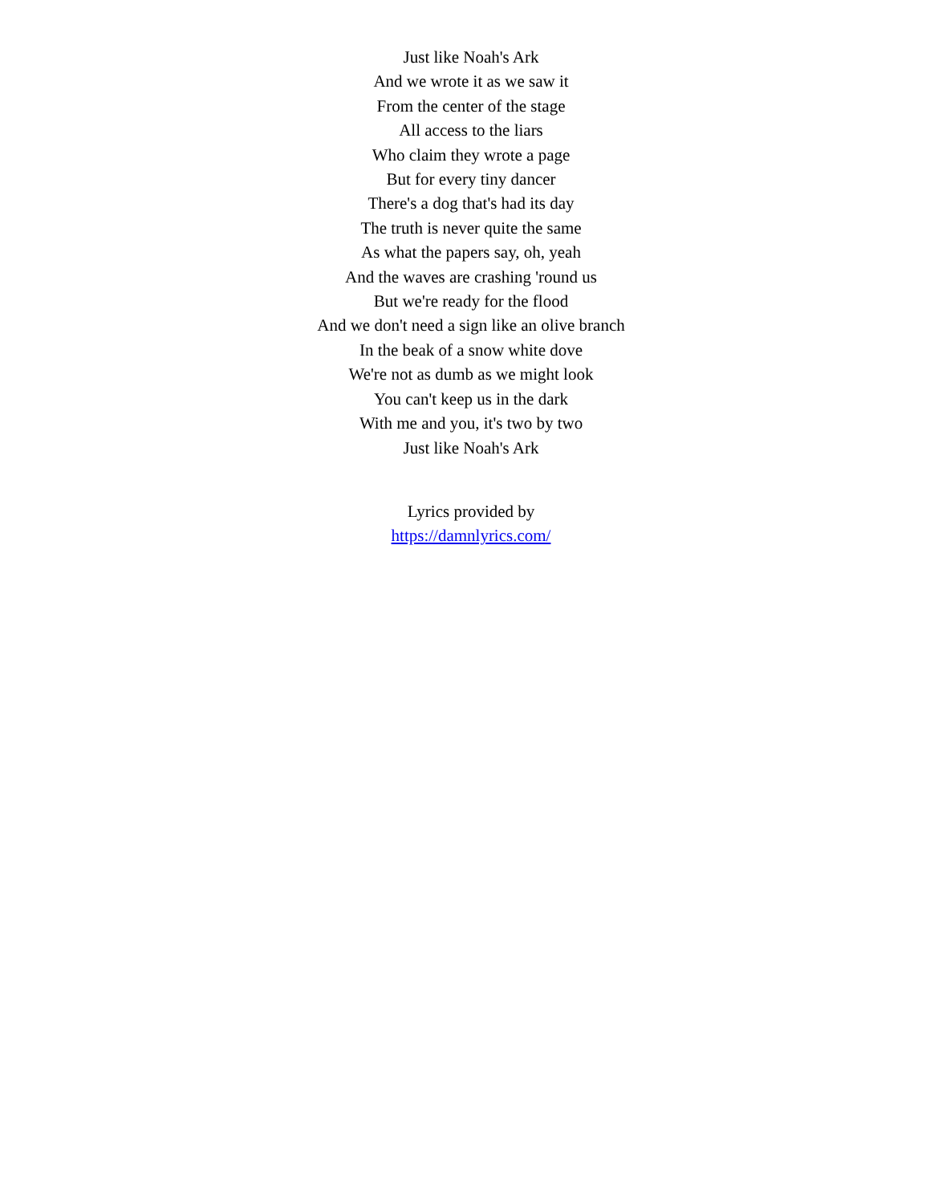Just like Noah's Ark
And we wrote it as we saw it
From the center of the stage
All access to the liars
Who claim they wrote a page
But for every tiny dancer
There's a dog that's had its day
The truth is never quite the same
As what the papers say, oh, yeah
And the waves are crashing 'round us
But we're ready for the flood
And we don't need a sign like an olive branch
In the beak of a snow white dove
We're not as dumb as we might look
You can't keep us in the dark
With me and you, it's two by two
Just like Noah's Ark
Lyrics provided by
https://damnlyrics.com/